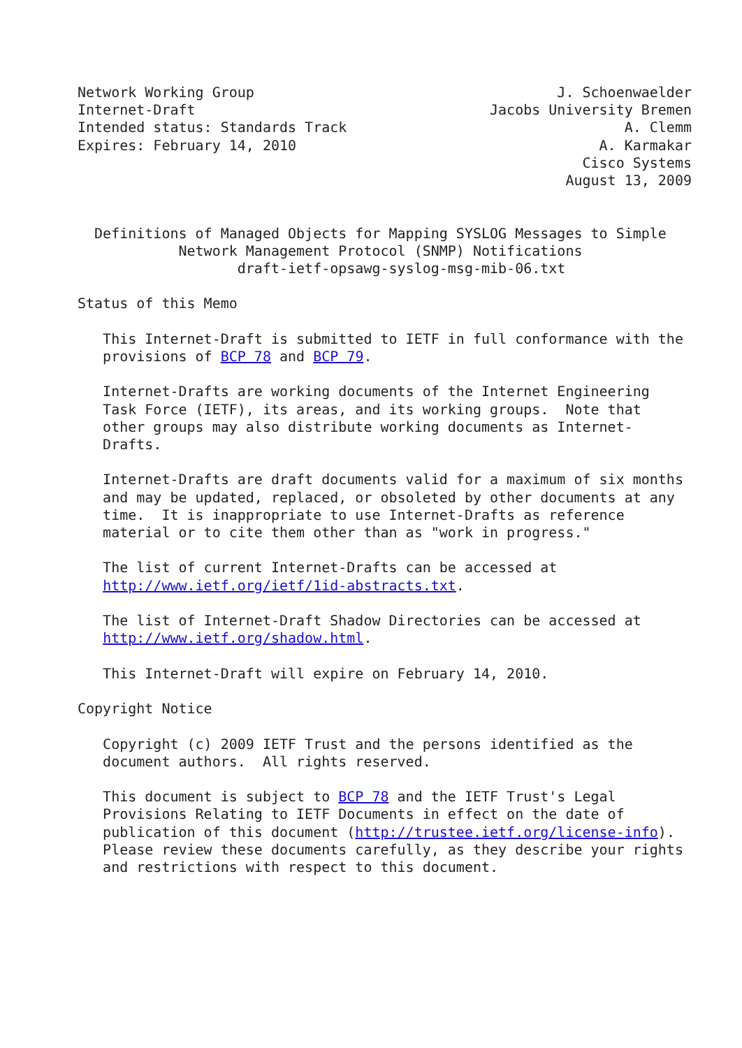Network Working Group                                    J. Schoenwaelder
Internet-Draft                                   Jacobs University Bremen
Intended status: Standards Track                                 A. Clemm
Expires: February 14, 2010                                    A. Karmakar
                                                            Cisco Systems
                                                          August 13, 2009


  Definitions of Managed Objects for Mapping SYSLOG Messages to Simple
            Network Management Protocol (SNMP) Notifications
                   draft-ietf-opsawg-syslog-msg-mib-06.txt

Status of this Memo

   This Internet-Draft is submitted to IETF in full conformance with the
   provisions of BCP 78 and BCP 79.

   Internet-Drafts are working documents of the Internet Engineering
   Task Force (IETF), its areas, and its working groups.  Note that
   other groups may also distribute working documents as Internet-
   Drafts.

   Internet-Drafts are draft documents valid for a maximum of six months
   and may be updated, replaced, or obsoleted by other documents at any
   time.  It is inappropriate to use Internet-Drafts as reference
   material or to cite them other than as "work in progress."

   The list of current Internet-Drafts can be accessed at
   http://www.ietf.org/ietf/1id-abstracts.txt.

   The list of Internet-Draft Shadow Directories can be accessed at
   http://www.ietf.org/shadow.html.

   This Internet-Draft will expire on February 14, 2010.

Copyright Notice

   Copyright (c) 2009 IETF Trust and the persons identified as the
   document authors.  All rights reserved.

   This document is subject to BCP 78 and the IETF Trust's Legal
   Provisions Relating to IETF Documents in effect on the date of
   publication of this document (http://trustee.ietf.org/license-info).
   Please review these documents carefully, as they describe your rights
   and restrictions with respect to this document.